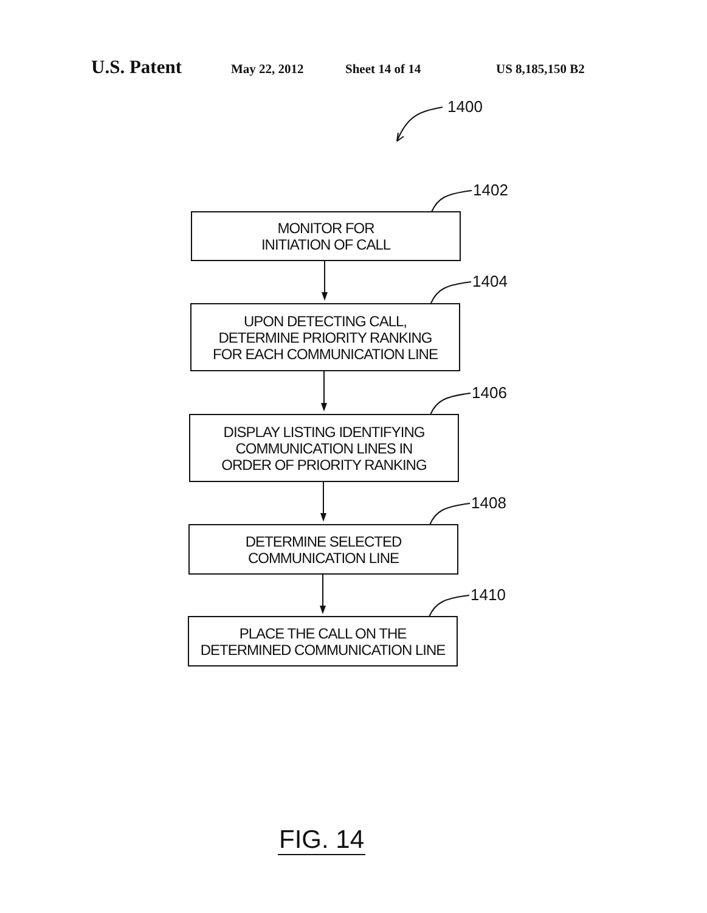U.S. Patent May 22, 2012 Sheet 14 of 14 US 8,185,150 B2
1400
1402
MONITOR FOR
INITIATION OF CALL
1404
UPON DETECTING CALL,
DETERMINE PRIORITY RANKING
FOR EACH COMMUNICATION LINE
1406
DISPLAY LISTING IDENTIFYING
COMMUNICATION LINES IN
ORDER OF PRIORITY RANKING
1408
DETERMINE SELECTED
COMMUNICATION LINE
1410
PLACE THE CALL ON THE
DETERMINED COMMUNICATION LINE
FIG. 14